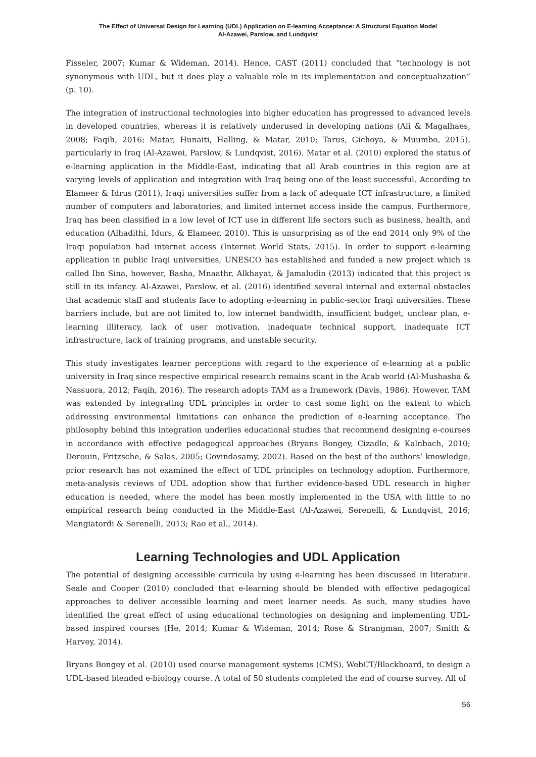The Effect of Universal Design for Learning (UDL) Application on E-learning Acceptance: A Structural Equation Model
Al-Azawei, Parslow, and Lundqvist
Fisseler, 2007; Kumar & Wideman, 2014). Hence, CAST (2011) concluded that “technology is not synonymous with UDL, but it does play a valuable role in its implementation and conceptualization” (p. 10).
The integration of instructional technologies into higher education has progressed to advanced levels in developed countries, whereas it is relatively underused in developing nations (Ali & Magalhaes, 2008; Faqih, 2016; Matar, Hunaiti, Halling, & Matar, 2010; Tarus, Gichoya, & Muumbo, 2015), particularly in Iraq (Al-Azawei, Parslow, & Lundqvist, 2016). Matar et al. (2010) explored the status of e-learning application in the Middle-East, indicating that all Arab countries in this region are at varying levels of application and integration with Iraq being one of the least successful. According to Elameer & Idrus (2011), Iraqi universities suffer from a lack of adequate ICT infrastructure, a limited number of computers and laboratories, and limited internet access inside the campus. Furthermore, Iraq has been classified in a low level of ICT use in different life sectors such as business, health, and education (Alhadithi, Idurs, & Elameer, 2010). This is unsurprising as of the end 2014 only 9% of the Iraqi population had internet access (Internet World Stats, 2015). In order to support e-learning application in public Iraqi universities, UNESCO has established and funded a new project which is called Ibn Sina, however, Basha, Mnaathr, Alkhayat, & Jamaludin (2013) indicated that this project is still in its infancy. Al-Azawei, Parslow, et al. (2016) identified several internal and external obstacles that academic staff and students face to adopting e-learning in public-sector Iraqi universities. These barriers include, but are not limited to, low internet bandwidth, insufficient budget, unclear plan, e-learning illiteracy, lack of user motivation, inadequate technical support, inadequate ICT infrastructure, lack of training programs, and unstable security.
This study investigates learner perceptions with regard to the experience of e-learning at a public university in Iraq since respective empirical research remains scant in the Arab world (Al-Mushasha & Nassuora, 2012; Faqih, 2016). The research adopts TAM as a framework (Davis, 1986). However, TAM was extended by integrating UDL principles in order to cast some light on the extent to which addressing environmental limitations can enhance the prediction of e-learning acceptance. The philosophy behind this integration underlies educational studies that recommend designing e-courses in accordance with effective pedagogical approaches (Bryans Bongey, Cizadlo, & Kalnbach, 2010; Derouin, Fritzsche, & Salas, 2005; Govindasamy, 2002). Based on the best of the authors’ knowledge, prior research has not examined the effect of UDL principles on technology adoption. Furthermore, meta-analysis reviews of UDL adoption show that further evidence-based UDL research in higher education is needed, where the model has been mostly implemented in the USA with little to no empirical research being conducted in the Middle-East (Al-Azawei, Serenelli, & Lundqvist, 2016; Mangiatordi & Serenelli, 2013; Rao et al., 2014).
Learning Technologies and UDL Application
The potential of designing accessible curricula by using e-learning has been discussed in literature. Seale and Cooper (2010) concluded that e-learning should be blended with effective pedagogical approaches to deliver accessible learning and meet learner needs. As such, many studies have identified the great effect of using educational technologies on designing and implementing UDL-based inspired courses (He, 2014; Kumar & Wideman, 2014; Rose & Strangman, 2007; Smith & Harvey, 2014).
Bryans Bongey et al. (2010) used course management systems (CMS), WebCT/Blackboard, to design a UDL-based blended e-biology course. A total of 50 students completed the end of course survey. All of
56